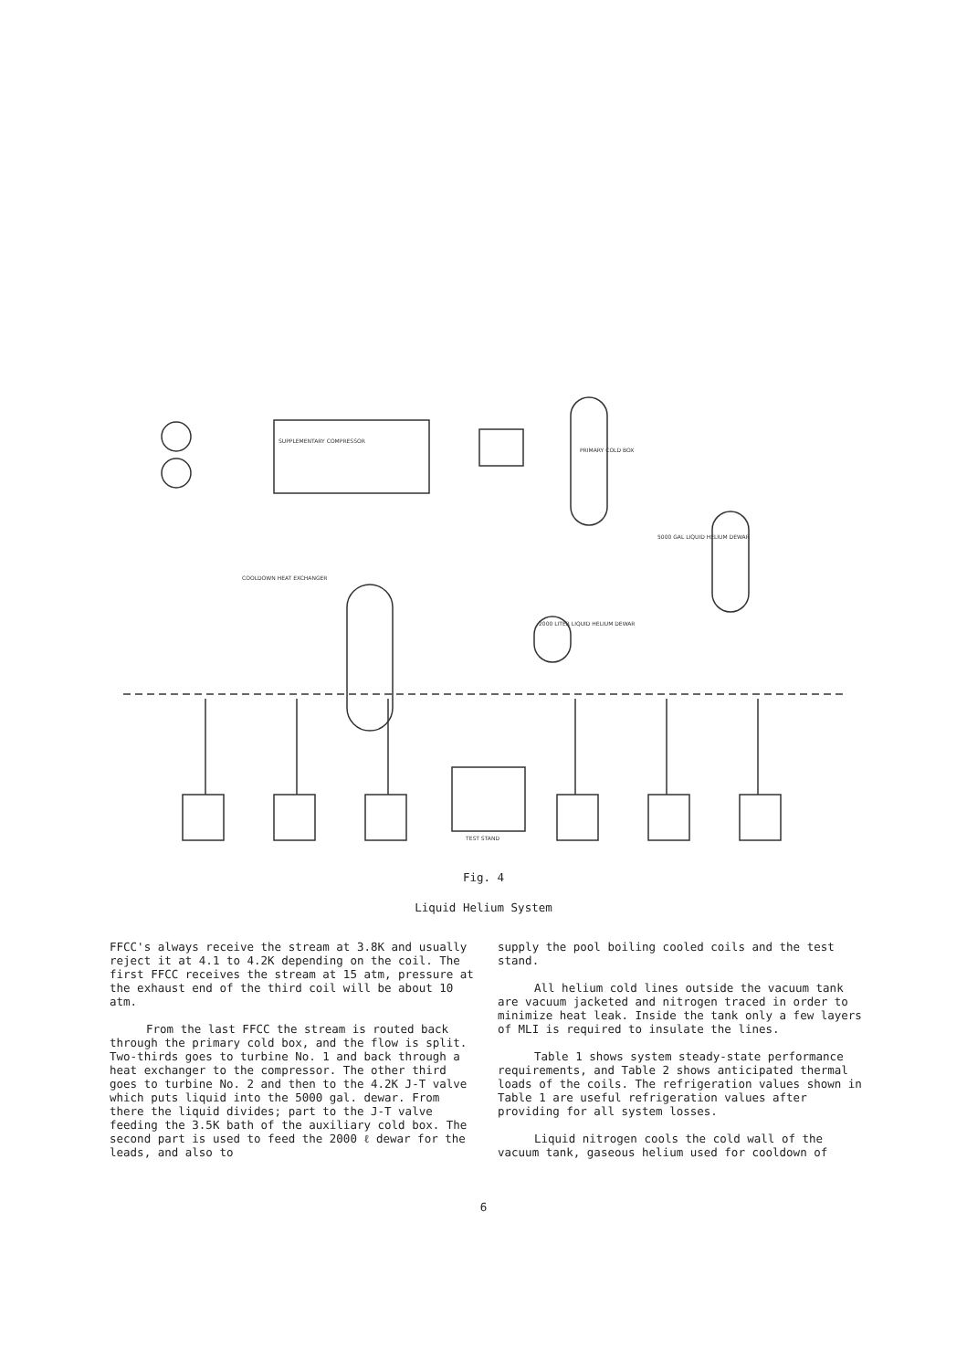TEST STAND
SUPPLEMENTARY COMPRESSOR
PRIMARY COLD BOX
5000 GAL LIQUID HELIUM DEWAR
2000 LITER LIQUID HELIUM DEWAR
COOLDOWN HEAT EXCHANGER
Fig. 4
Liquid Helium System
FFCC's always receive the stream at 3.8K and usually reject it at 4.1 to 4.2K depending on the coil. The first FFCC receives the stream at 15 atm, pressure at the exhaust end of the third coil will be about 10 atm.
From the last FFCC the stream is routed back through the primary cold box, and the flow is split. Two-thirds goes to turbine No. 1 and back through a heat exchanger to the compressor. The other third goes to turbine No. 2 and then to the 4.2K J-T valve which puts liquid into the 5000 gal. dewar. From there the liquid divides; part to the J-T valve feeding the 3.5K bath of the auxiliary cold box. The second part is used to feed the 2000 ℓ dewar for the leads, and also to
supply the pool boiling cooled coils and the test stand.
All helium cold lines outside the vacuum tank are vacuum jacketed and nitrogen traced in order to minimize heat leak. Inside the tank only a few layers of MLI is required to insulate the lines.
Table 1 shows system steady-state performance requirements, and Table 2 shows anticipated thermal loads of the coils. The refrigeration values shown in Table 1 are useful refrigeration values after providing for all system losses.
Liquid nitrogen cools the cold wall of the vacuum tank, gaseous helium used for cooldown of
6